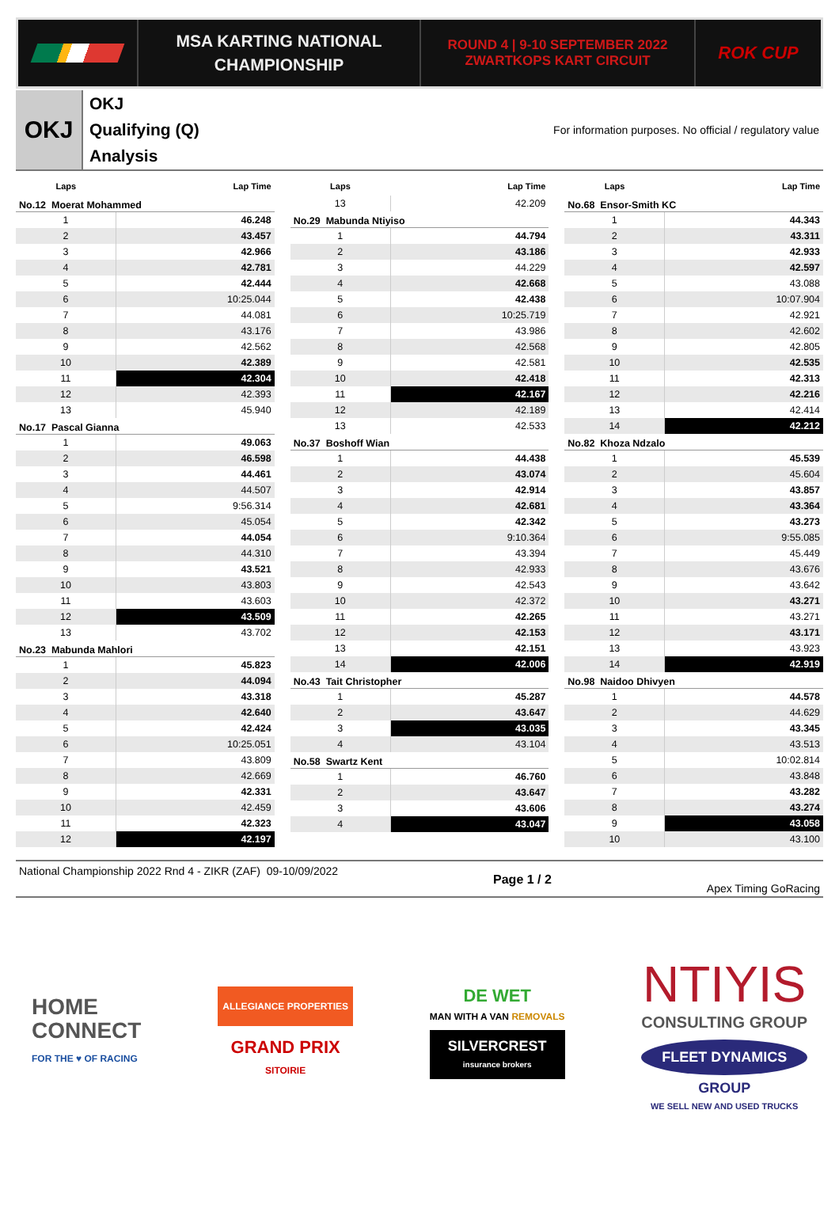MSA KARTING NATIONAL
CHAMPIONSHIP
ROUND 4 | 9-10 SEPTEMBER 2022
ZWARTKOPS KART CIRCUIT
ROK CUP
OKJ
OKJ
Qualifying (Q)
Analysis
For information purposes. No official / regulatory value
| Laps | Lap Time |
| --- | --- |
| No.12 Moerat Mohammed | |
| 1 | 46.248 |
| 2 | 43.457 |
| 3 | 42.966 |
| 4 | 42.781 |
| 5 | 42.444 |
| 6 | 10:25.044 |
| 7 | 44.081 |
| 8 | 43.176 |
| 9 | 42.562 |
| 10 | 42.389 |
| 11 | 42.304 |
| 12 | 42.393 |
| 13 | 45.940 |
| No.17 Pascal Gianna | |
| 1 | 49.063 |
| 2 | 46.598 |
| 3 | 44.461 |
| 4 | 44.507 |
| 5 | 9:56.314 |
| 6 | 45.054 |
| 7 | 44.054 |
| 8 | 44.310 |
| 9 | 43.521 |
| 10 | 43.803 |
| 11 | 43.603 |
| 12 | 43.509 |
| 13 | 43.702 |
| No.23 Mabunda Mahlori | |
| 1 | 45.823 |
| 2 | 44.094 |
| 3 | 43.318 |
| 4 | 42.640 |
| 5 | 42.424 |
| 6 | 10:25.051 |
| 7 | 43.809 |
| 8 | 42.669 |
| 9 | 42.331 |
| 10 | 42.459 |
| 11 | 42.323 |
| 12 | 42.197 |
| Laps | Lap Time |
| --- | --- |
| 13 | 42.209 |
| No.29 Mabunda Ntiyiso | |
| 1 | 44.794 |
| 2 | 43.186 |
| 3 | 44.229 |
| 4 | 42.668 |
| 5 | 42.438 |
| 6 | 10:25.719 |
| 7 | 43.986 |
| 8 | 42.568 |
| 9 | 42.581 |
| 10 | 42.418 |
| 11 | 42.167 |
| 12 | 42.189 |
| 13 | 42.533 |
| No.37 Boshoff Wian | |
| 1 | 44.438 |
| 2 | 43.074 |
| 3 | 42.914 |
| 4 | 42.681 |
| 5 | 42.342 |
| 6 | 9:10.364 |
| 7 | 43.394 |
| 8 | 42.933 |
| 9 | 42.543 |
| 10 | 42.372 |
| 11 | 42.265 |
| 12 | 42.153 |
| 13 | 42.151 |
| 14 | 42.006 |
| No.43 Tait Christopher | |
| 1 | 45.287 |
| 2 | 43.647 |
| 3 | 43.035 |
| 4 | 43.104 |
| No.58 Swartz Kent | |
| 1 | 46.760 |
| 2 | 43.647 |
| 3 | 43.606 |
| 4 | 43.047 |
| Laps | Lap Time |
| --- | --- |
| No.68 Ensor-Smith KC | |
| 1 | 44.343 |
| 2 | 43.311 |
| 3 | 42.933 |
| 4 | 42.597 |
| 5 | 43.088 |
| 6 | 10:07.904 |
| 7 | 42.921 |
| 8 | 42.602 |
| 9 | 42.805 |
| 10 | 42.535 |
| 11 | 42.313 |
| 12 | 42.216 |
| 13 | 42.414 |
| 14 | 42.212 |
| No.82 Khoza Ndzalo | |
| 1 | 45.539 |
| 2 | 45.604 |
| 3 | 43.857 |
| 4 | 43.364 |
| 5 | 43.273 |
| 6 | 9:55.085 |
| 7 | 45.449 |
| 8 | 43.676 |
| 9 | 43.642 |
| 10 | 43.271 |
| 11 | 43.271 |
| 12 | 43.171 |
| 13 | 43.923 |
| 14 | 42.919 |
| No.98 Naidoo Dhivyen | |
| 1 | 44.578 |
| 2 | 44.629 |
| 3 | 43.345 |
| 4 | 43.513 |
| 5 | 10:02.814 |
| 6 | 43.848 |
| 7 | 43.282 |
| 8 | 43.274 |
| 9 | 43.058 |
| 10 | 43.100 |
National Championship 2022 Rnd 4 - ZIKR (ZAF) 09-10/09/2022
Page 1 / 2
Apex Timing GoRacing
HOME
CONNECT
FOR THE ♥ OF RACING
ALLEGIANCE PROPERTIES
GRAND PRIX
SITOIRIE
DE WET
MAN WITH A VAN REMOVALS
SILVERCREST
insurance brokers
NTIYIS
CONSULTING GROUP
FLEET DYNAMICS
GROUP
WE SELL NEW AND USED TRUCKS